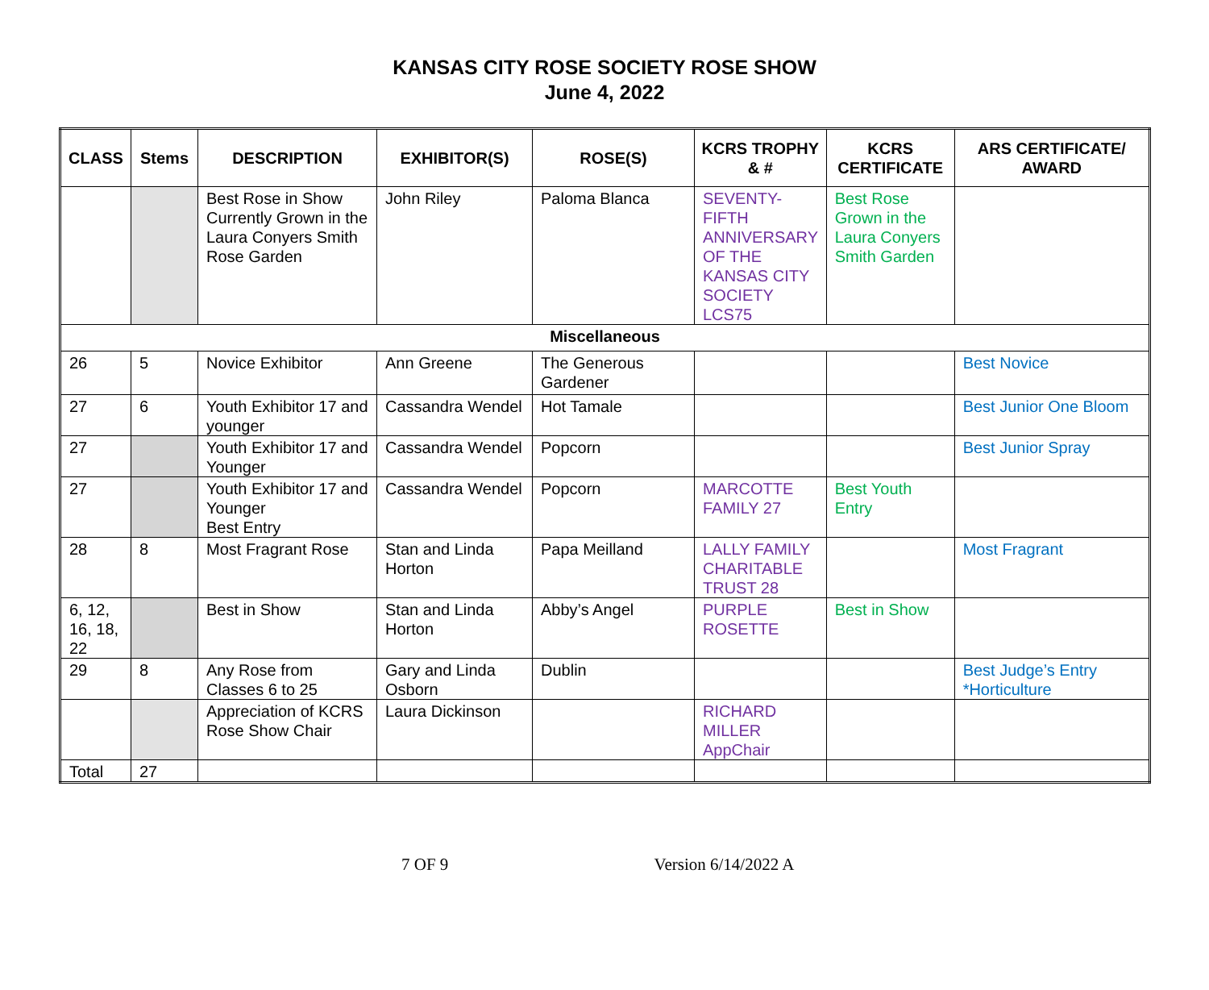KANSAS CITY ROSE SOCIETY ROSE SHOW
June 4, 2022
| CLASS | Stems | DESCRIPTION | EXHIBITOR(S) | ROSE(S) | KCRS TROPHY & # | KCRS CERTIFICATE | ARS CERTIFICATE/ AWARD |
| --- | --- | --- | --- | --- | --- | --- | --- |
| | | Best Rose in Show Currently Grown in the Laura Conyers Smith Rose Garden | John Riley | Paloma Blanca | SEVENTY-FIFTH ANNIVERSARY OF THE KANSAS CITY SOCIETY LCS75 | Best Rose Grown in the Laura Conyers Smith Garden | |
| Miscellaneous | | | | | | | |
| 26 | 5 | Novice Exhibitor | Ann Greene | The Generous Gardener | | | Best Novice |
| 27 | 6 | Youth Exhibitor 17 and younger | Cassandra Wendel | Hot Tamale | | | Best Junior One Bloom |
| 27 | | Youth Exhibitor 17 and Younger | Cassandra Wendel | Popcorn | | | Best Junior Spray |
| 27 | | Youth Exhibitor 17 and Younger Best Entry | Cassandra Wendel | Popcorn | MARCOTTE FAMILY 27 | Best Youth Entry | |
| 28 | 8 | Most Fragrant Rose | Stan and Linda Horton | Papa Meilland | LALLY FAMILY CHARITABLE TRUST 28 | | Most Fragrant |
| 6, 12, 16, 18, 22 | | Best in Show | Stan and Linda Horton | Abby’s Angel | PURPLE ROSETTE | Best in Show | |
| 29 | 8 | Any Rose from Classes 6 to 25 | Gary and Linda Osborn | Dublin | | | Best Judge’s Entry *Horticulture |
| | | Appreciation of KCRS Rose Show Chair | Laura Dickinson | | RICHARD MILLER AppChair | | |
| Total | 27 | | | | | | |
7 OF 9 Version 6/14/2022 A